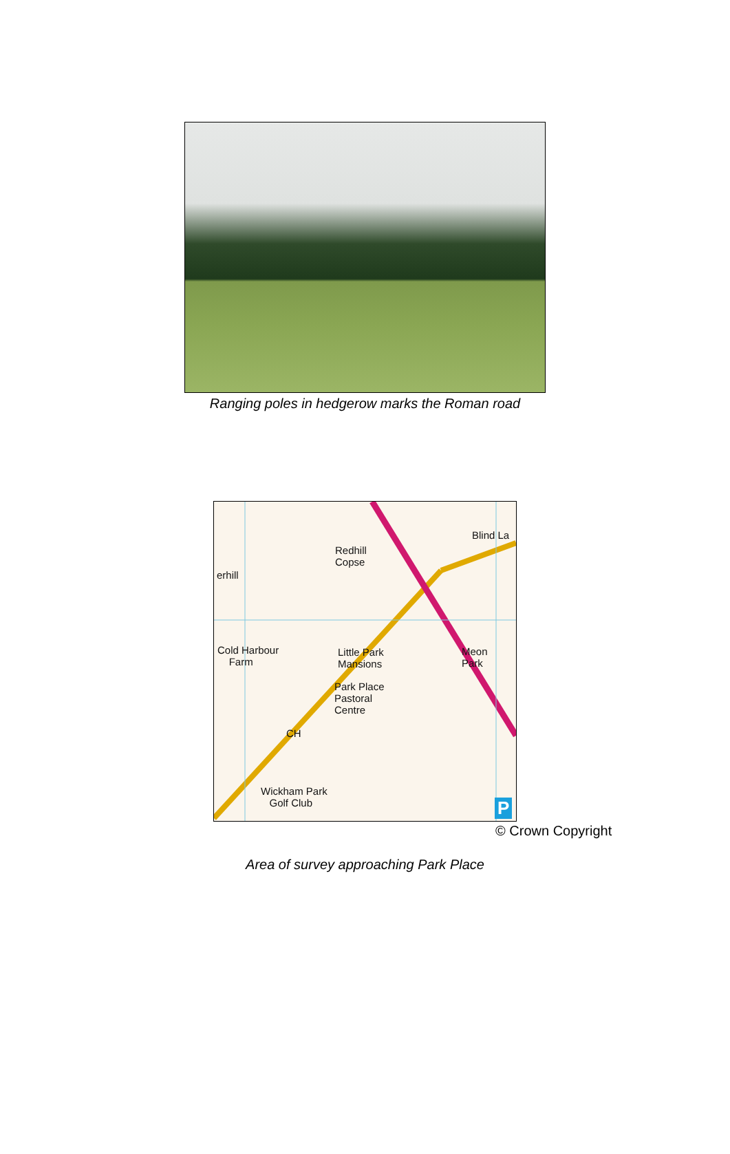Ranging poles in hedgerow marks the Roman road
Redhill
Copse
Blind La
erhill
Cold Harbour
Farm
Little Park
Mansions
Meon
Park
Park Place
Pastoral
Centre
CH
Wickham Park
Golf Club P
© Crown Copyright
Area of survey approaching Park Place